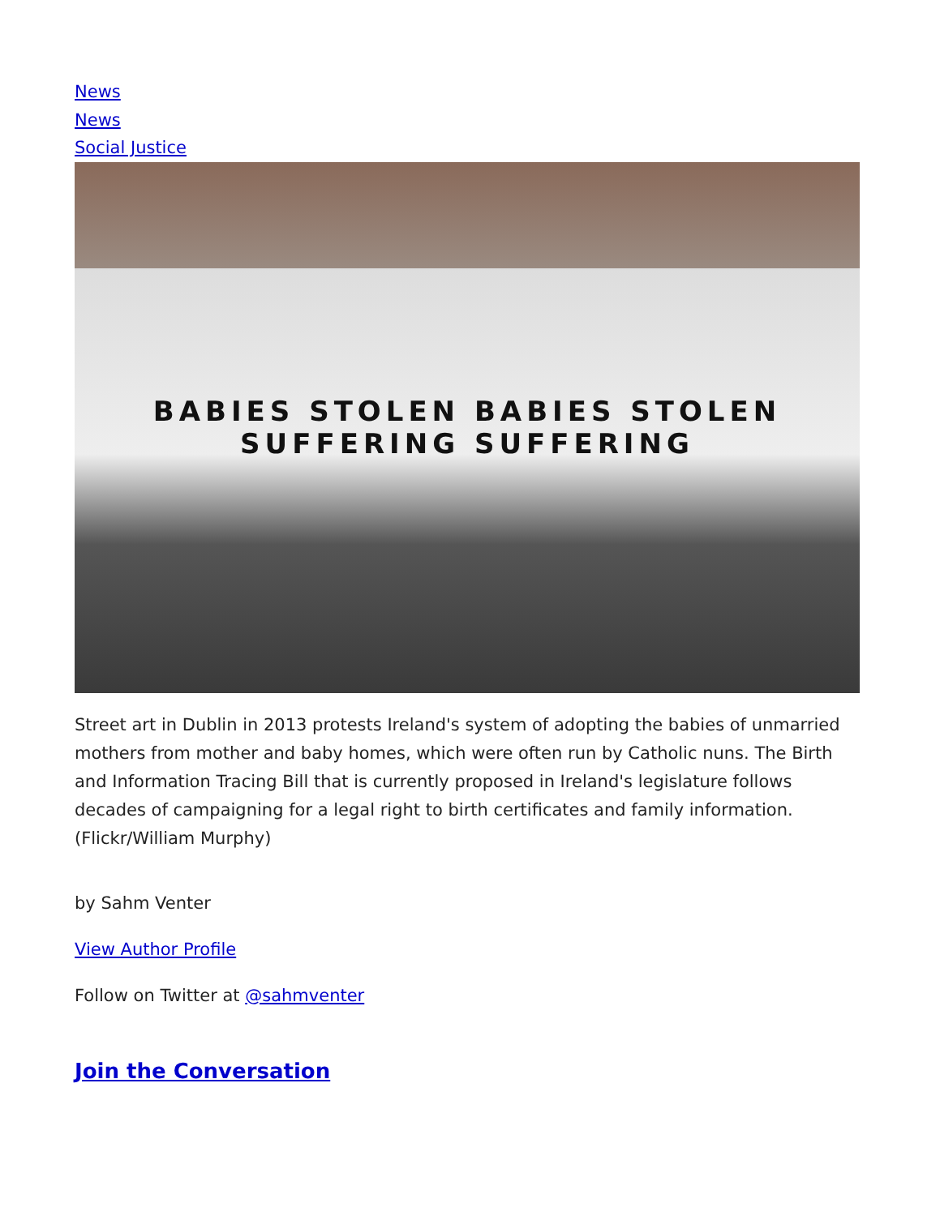News
News
Social Justice
BABIES STOLEN BABIES STOLEN
SUFFERING SUFFERING
Street art in Dublin in 2013 protests Ireland's system of adopting the babies of unmarried mothers from mother and baby homes, which were often run by Catholic nuns. The Birth and Information Tracing Bill that is currently proposed in Ireland's legislature follows decades of campaigning for a legal right to birth certificates and family information. (Flickr/William Murphy)
by Sahm Venter
View Author Profile
Follow on Twitter at @sahmventer
Join the Conversation